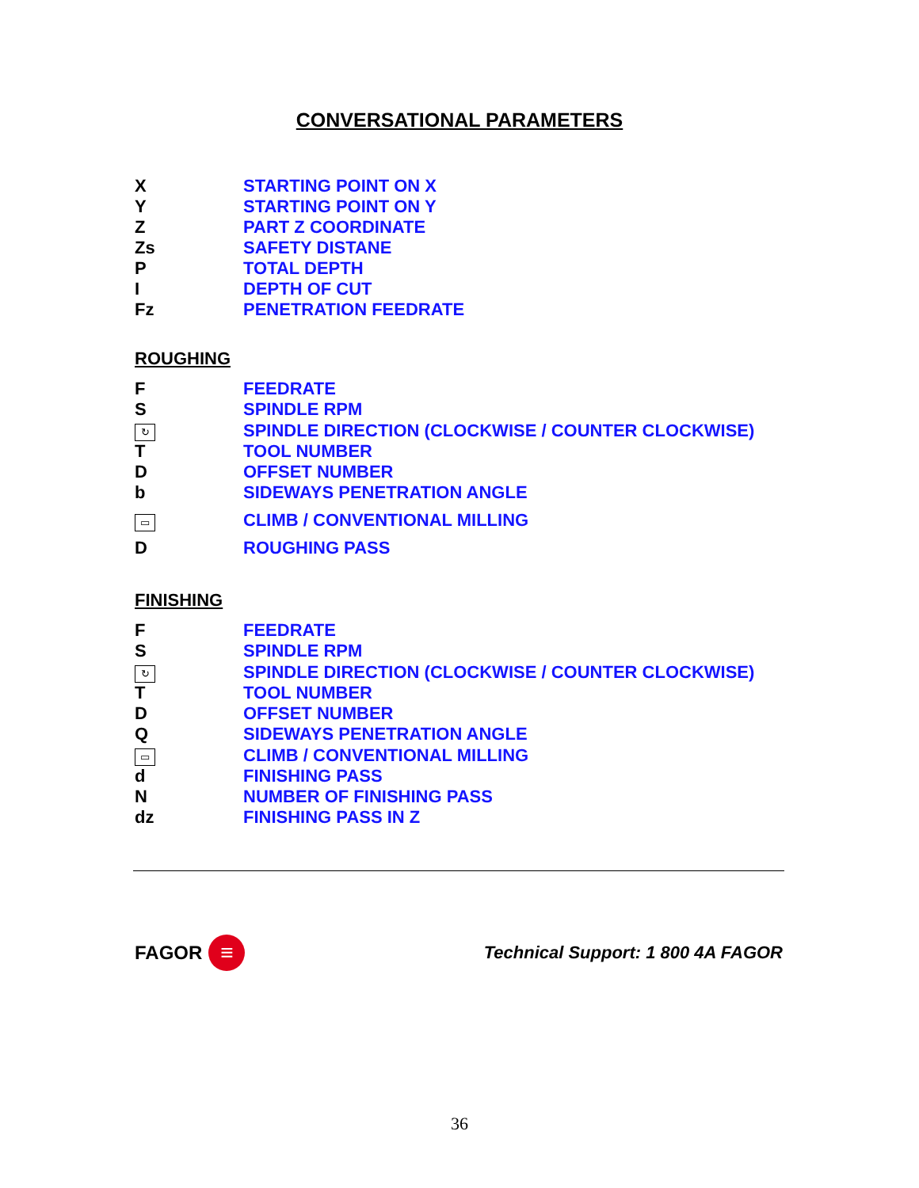CONVERSATIONAL PARAMETERS
| X | STARTING POINT ON X |
| Y | STARTING POINT ON Y |
| Z | PART Z COORDINATE |
| Zs | SAFETY DISTANE |
| P | TOTAL DEPTH |
| I | DEPTH OF CUT |
| Fz | PENETRATION FEEDRATE |
ROUGHING
| F | FEEDRATE |
| S | SPINDLE RPM |
| ↻ | SPINDLE DIRECTION (CLOCKWISE / COUNTER CLOCKWISE) |
| T | TOOL NUMBER |
| D | OFFSET NUMBER |
| b | SIDEWAYS PENETRATION ANGLE |
| ▭ | CLIMB / CONVENTIONAL MILLING |
| D | ROUGHING PASS |
FINISHING
| F | FEEDRATE |
| S | SPINDLE RPM |
| ↻ | SPINDLE DIRECTION (CLOCKWISE / COUNTER CLOCKWISE) |
| T | TOOL NUMBER |
| D | OFFSET NUMBER |
| Q | SIDEWAYS PENETRATION ANGLE |
| ▭ | CLIMB / CONVENTIONAL MILLING |
| d | FINISHING PASS |
| N | NUMBER OF FINISHING PASS |
| dz | FINISHING PASS IN Z |
FAGOR ≡
Technical Support: 1 800 4A FAGOR
36